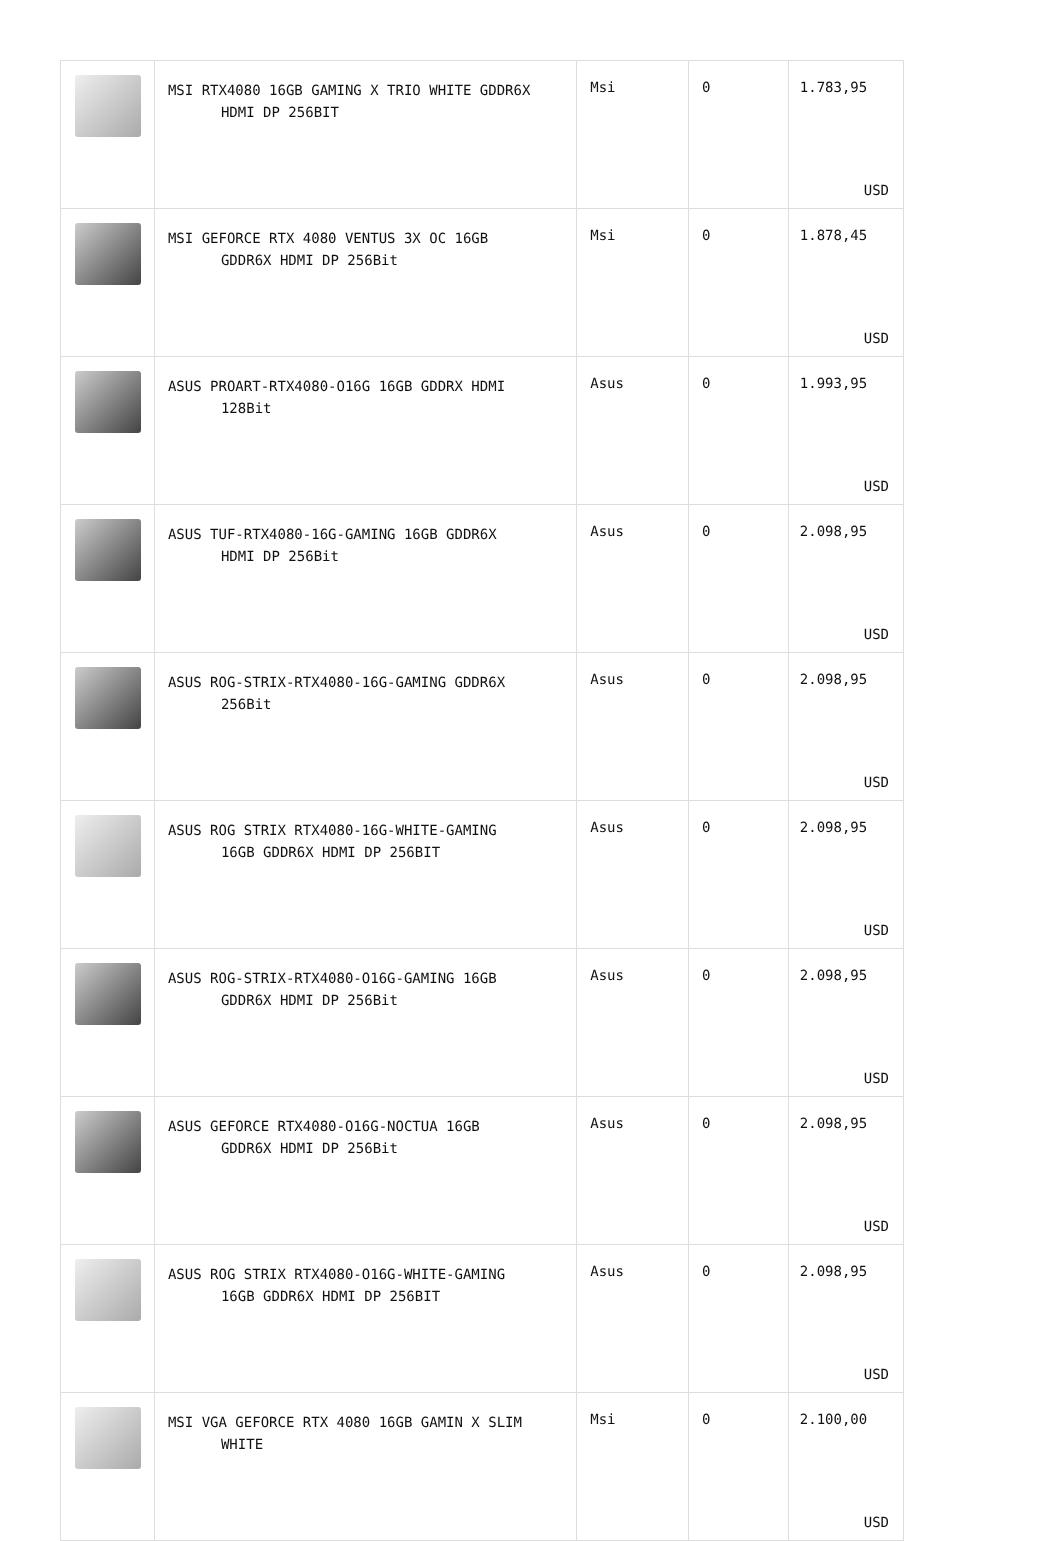| | MSI RTX4080 16GB GAMING X TRIO WHITE GDDR6X HDMI DP 256BIT | Msi | 0 | 1.783,95 USD |
| | MSI GEFORCE RTX 4080 VENTUS 3X OC 16GB GDDR6X HDMI DP 256Bit | Msi | 0 | 1.878,45 USD |
| | ASUS PROART-RTX4080-O16G 16GB GDDRX HDMI 128Bit | Asus | 0 | 1.993,95 USD |
| | ASUS TUF-RTX4080-16G-GAMING 16GB GDDR6X HDMI DP 256Bit | Asus | 0 | 2.098,95 USD |
| | ASUS ROG-STRIX-RTX4080-16G-GAMING GDDR6X 256Bit | Asus | 0 | 2.098,95 USD |
| | ASUS ROG STRIX RTX4080-16G-WHITE-GAMING 16GB GDDR6X HDMI DP 256BIT | Asus | 0 | 2.098,95 USD |
| | ASUS ROG-STRIX-RTX4080-O16G-GAMING 16GB GDDR6X HDMI DP 256Bit | Asus | 0 | 2.098,95 USD |
| | ASUS GEFORCE RTX4080-O16G-NOCTUA 16GB GDDR6X HDMI DP 256Bit | Asus | 0 | 2.098,95 USD |
| | ASUS ROG STRIX RTX4080-O16G-WHITE-GAMING 16GB GDDR6X HDMI DP 256BIT | Asus | 0 | 2.098,95 USD |
| | MSI VGA GEFORCE RTX 4080 16GB GAMIN X SLIM WHITE | Msi | 0 | 2.100,00 USD |